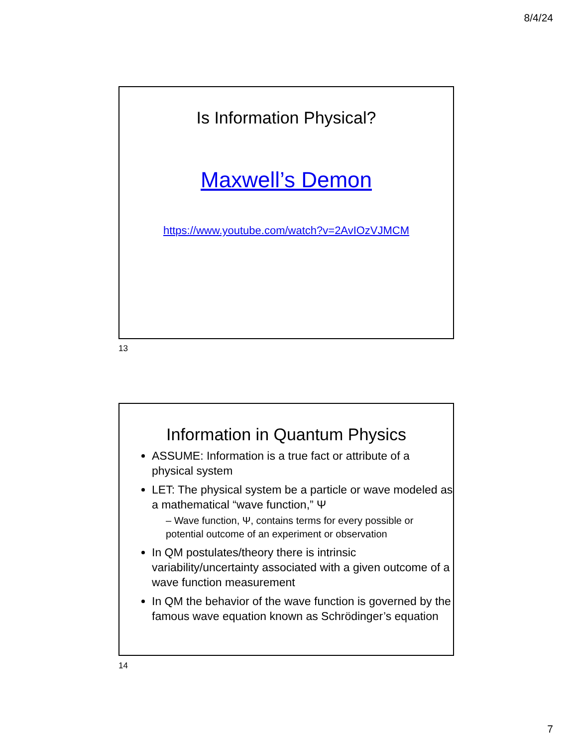8/4/24
Is Information Physical?
Maxwell’s Demon
https://www.youtube.com/watch?v=2AvIOzVJMCM
13
Information in Quantum Physics
ASSUME: Information is a true fact or attribute of a physical system
LET: The physical system be a particle or wave modeled as a mathematical “wave function,” Ψ
– Wave function, Ψ, contains terms for every possible or potential outcome of an experiment or observation
In QM postulates/theory there is intrinsic variability/uncertainty associated with a given outcome of a wave function measurement
In QM the behavior of the wave function is governed by the famous wave equation known as Schrödinger’s equation
14
7